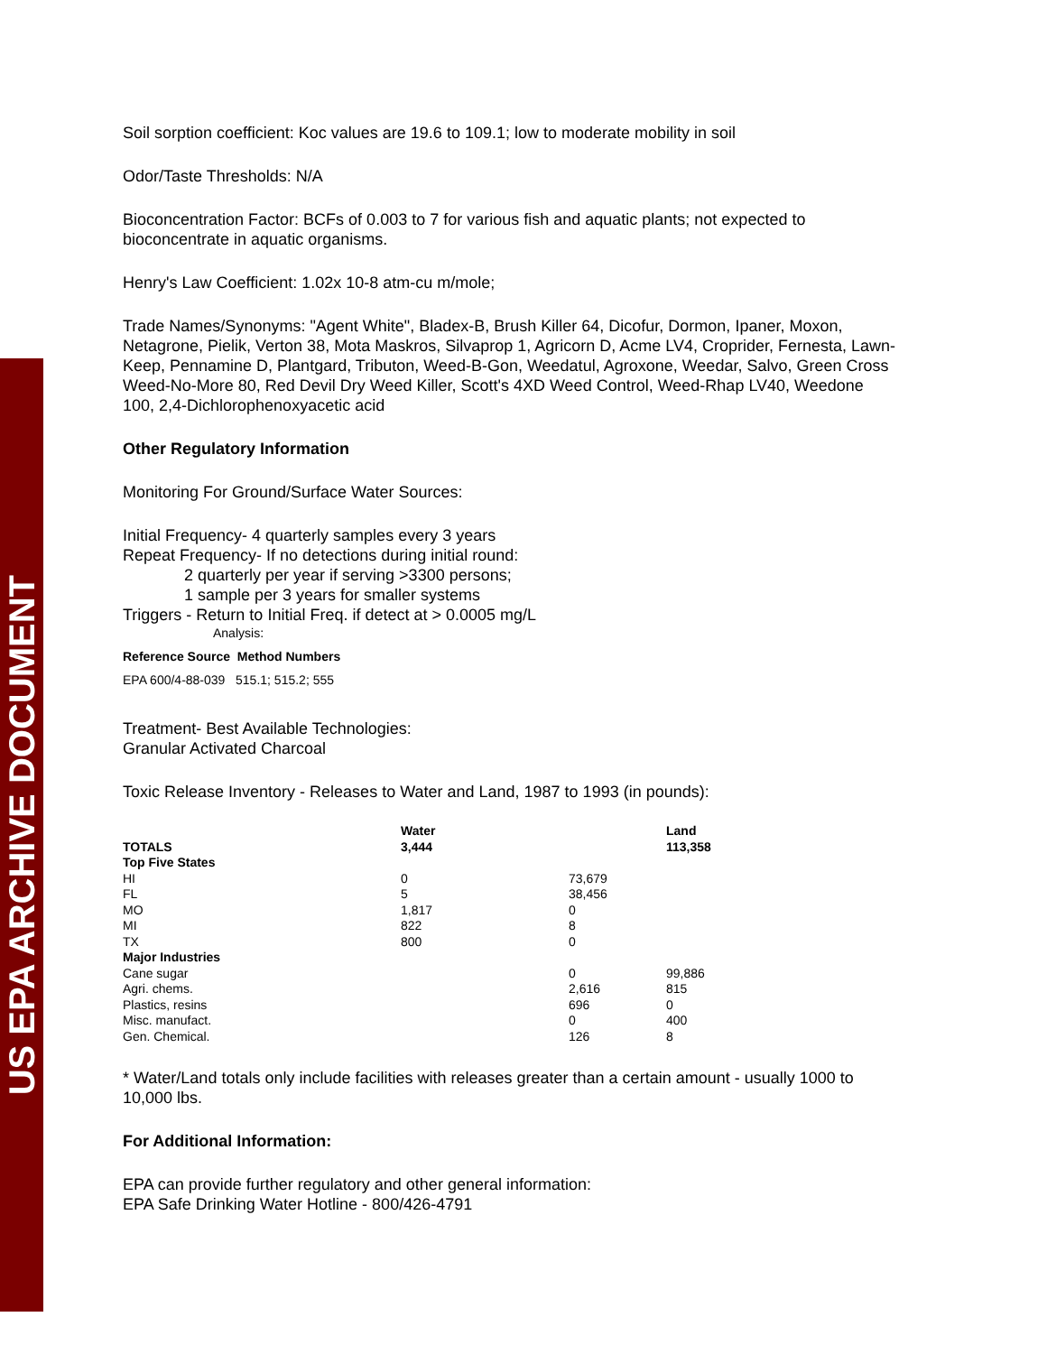US EPA ARCHIVE DOCUMENT
Soil sorption coefficient: Koc values are 19.6 to 109.1; low to moderate mobility in soil
Odor/Taste Thresholds: N/A
Bioconcentration Factor: BCFs of 0.003 to 7 for various fish and aquatic plants; not expected to bioconcentrate in aquatic organisms.
Henry's Law Coefficient: 1.02x 10-8 atm-cu m/mole;
Trade Names/Synonyms: "Agent White", Bladex-B, Brush Killer 64, Dicofur, Dormon, Ipaner, Moxon, Netagrone, Pielik, Verton 38, Mota Maskros, Silvaprop 1, Agricorn D, Acme LV4, Croprider, Fernesta, Lawn-Keep, Pennamine D, Plantgard, Tributon, Weed-B-Gon, Weedatul, Agroxone, Weedar, Salvo, Green Cross Weed-No-More 80, Red Devil Dry Weed Killer, Scott's 4XD Weed Control, Weed-Rhap LV40, Weedone 100, 2,4-Dichlorophenoxyacetic acid
Other Regulatory Information
Monitoring For Ground/Surface Water Sources:
Initial Frequency- 4 quarterly samples every 3 years
Repeat Frequency- If no detections during initial round:
2 quarterly per year if serving >3300 persons;
1 sample per 3 years for smaller systems
Triggers - Return to Initial Freq. if detect at > 0.0005 mg/L
Analysis:
Reference Source Method Numbers
EPA 600/4-88-039 515.1; 515.2; 555
Treatment- Best Available Technologies:
Granular Activated Charcoal
Toxic Release Inventory - Releases to Water and Land, 1987 to 1993 (in pounds):
| TOTALS | Water 3,444 | | Land 113,358 |
| --- | --- | --- | --- |
| Top Five States | | | |
| HI | 0 | 73,679 | |
| FL | 5 | 38,456 | |
| MO | 1,817 | 0 | |
| MI | 822 | 8 | |
| TX | 800 | 0 | |
| Major Industries | | | |
| Cane sugar | | 0 | 99,886 |
| Agri. chems. | | 2,616 | 815 |
| Plastics, resins | | 696 | 0 |
| Misc. manufact. | | 0 | 400 |
| Gen. Chemical. | | 126 | 8 |
* Water/Land totals only include facilities with releases greater than a certain amount - usually 1000 to 10,000 lbs.
For Additional Information:
EPA can provide further regulatory and other general information:
EPA Safe Drinking Water Hotline - 800/426-4791